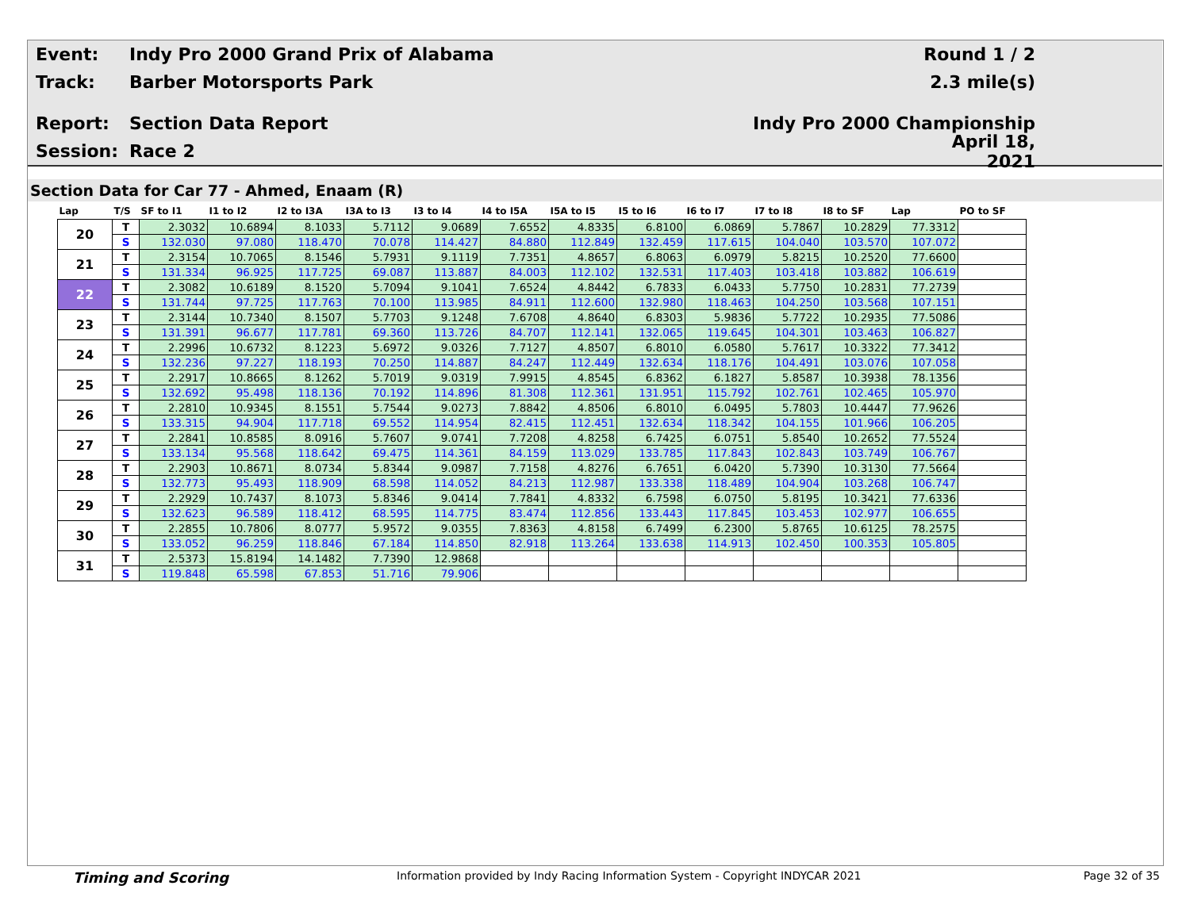Event: Indy Pro 2000 Grand Prix of Alabama Round 1 / 2
Track: Barber Motorsports Park 2.3 mile(s)
Report: Section Data Report Indy Pro 2000 Championship
Session: Race 2 April 18, 2021
Section Data for Car 77 - Ahmed, Enaam (R)
| Lap | T/S | SF to I1 | I1 to I2 | I2 to I3A | I3A to I3 | I3 to I4 | I4 to I5A | I5A to I5 | I5 to I6 | I6 to I7 | I7 to I8 | I8 to SF | Lap | PO to SF |
| --- | --- | --- | --- | --- | --- | --- | --- | --- | --- | --- | --- | --- | --- | --- |
| 20 | T | 2.3032 | 10.6894 | 8.1033 | 5.7112 | 9.0689 | 7.6552 | 4.8335 | 6.8100 | 6.0869 | 5.7867 | 10.2829 | 77.3312 | |
| | S | 132.030 | 97.080 | 118.470 | 70.078 | 114.427 | 84.880 | 112.849 | 132.459 | 117.615 | 104.040 | 103.570 | 107.072 | |
| 21 | T | 2.3154 | 10.7065 | 8.1546 | 5.7931 | 9.1119 | 7.7351 | 4.8657 | 6.8063 | 6.0979 | 5.8215 | 10.2520 | 77.6600 | |
| | S | 131.334 | 96.925 | 117.725 | 69.087 | 113.887 | 84.003 | 112.102 | 132.531 | 117.403 | 103.418 | 103.882 | 106.619 | |
| 22 | T | 2.3082 | 10.6189 | 8.1520 | 5.7094 | 9.1041 | 7.6524 | 4.8442 | 6.7833 | 6.0433 | 5.7750 | 10.2831 | 77.2739 | |
| | S | 131.744 | 97.725 | 117.763 | 70.100 | 113.985 | 84.911 | 112.600 | 132.980 | 118.463 | 104.250 | 103.568 | 107.151 | |
| 23 | T | 2.3144 | 10.7340 | 8.1507 | 5.7703 | 9.1248 | 7.6708 | 4.8640 | 6.8303 | 5.9836 | 5.7722 | 10.2935 | 77.5086 | |
| | S | 131.391 | 96.677 | 117.781 | 69.360 | 113.726 | 84.707 | 112.141 | 132.065 | 119.645 | 104.301 | 103.463 | 106.827 | |
| 24 | T | 2.2996 | 10.6732 | 8.1223 | 5.6972 | 9.0326 | 7.7127 | 4.8507 | 6.8010 | 6.0580 | 5.7617 | 10.3322 | 77.3412 | |
| | S | 132.236 | 97.227 | 118.193 | 70.250 | 114.887 | 84.247 | 112.449 | 132.634 | 118.176 | 104.491 | 103.076 | 107.058 | |
| 25 | T | 2.2917 | 10.8665 | 8.1262 | 5.7019 | 9.0319 | 7.9915 | 4.8545 | 6.8362 | 6.1827 | 5.8587 | 10.3938 | 78.1356 | |
| | S | 132.692 | 95.498 | 118.136 | 70.192 | 114.896 | 81.308 | 112.361 | 131.951 | 115.792 | 102.761 | 102.465 | 105.970 | |
| 26 | T | 2.2810 | 10.9345 | 8.1551 | 5.7544 | 9.0273 | 7.8842 | 4.8506 | 6.8010 | 6.0495 | 5.7803 | 10.4447 | 77.9626 | |
| | S | 133.315 | 94.904 | 117.718 | 69.552 | 114.954 | 82.415 | 112.451 | 132.634 | 118.342 | 104.155 | 101.966 | 106.205 | |
| 27 | T | 2.2841 | 10.8585 | 8.0916 | 5.7607 | 9.0741 | 7.7208 | 4.8258 | 6.7425 | 6.0751 | 5.8540 | 10.2652 | 77.5524 | |
| | S | 133.134 | 95.568 | 118.642 | 69.475 | 114.361 | 84.159 | 113.029 | 133.785 | 117.843 | 102.843 | 103.749 | 106.767 | |
| 28 | T | 2.2903 | 10.8671 | 8.0734 | 5.8344 | 9.0987 | 7.7158 | 4.8276 | 6.7651 | 6.0420 | 5.7390 | 10.3130 | 77.5664 | |
| | S | 132.773 | 95.493 | 118.909 | 68.598 | 114.052 | 84.213 | 112.987 | 133.338 | 118.489 | 104.904 | 103.268 | 106.747 | |
| 29 | T | 2.2929 | 10.7437 | 8.1073 | 5.8346 | 9.0414 | 7.7841 | 4.8332 | 6.7598 | 6.0750 | 5.8195 | 10.3421 | 77.6336 | |
| | S | 132.623 | 96.589 | 118.412 | 68.595 | 114.775 | 83.474 | 112.856 | 133.443 | 117.845 | 103.453 | 102.977 | 106.655 | |
| 30 | T | 2.2855 | 10.7806 | 8.0777 | 5.9572 | 9.0355 | 7.8363 | 4.8158 | 6.7499 | 6.2300 | 5.8765 | 10.6125 | 78.2575 | |
| | S | 133.052 | 96.259 | 118.846 | 67.184 | 114.850 | 82.918 | 113.264 | 133.638 | 114.913 | 102.450 | 100.353 | 105.805 | |
| 31 | T | 2.5373 | 15.8194 | 14.1482 | 7.7390 | 12.9868 | | | | | | | | |
| | S | 119.848 | 65.598 | 67.853 | 51.716 | 79.906 | | | | | | | | |
Timing and Scoring Information provided by Indy Racing Information System - Copyright INDYCAR 2021 Page 32 of 35